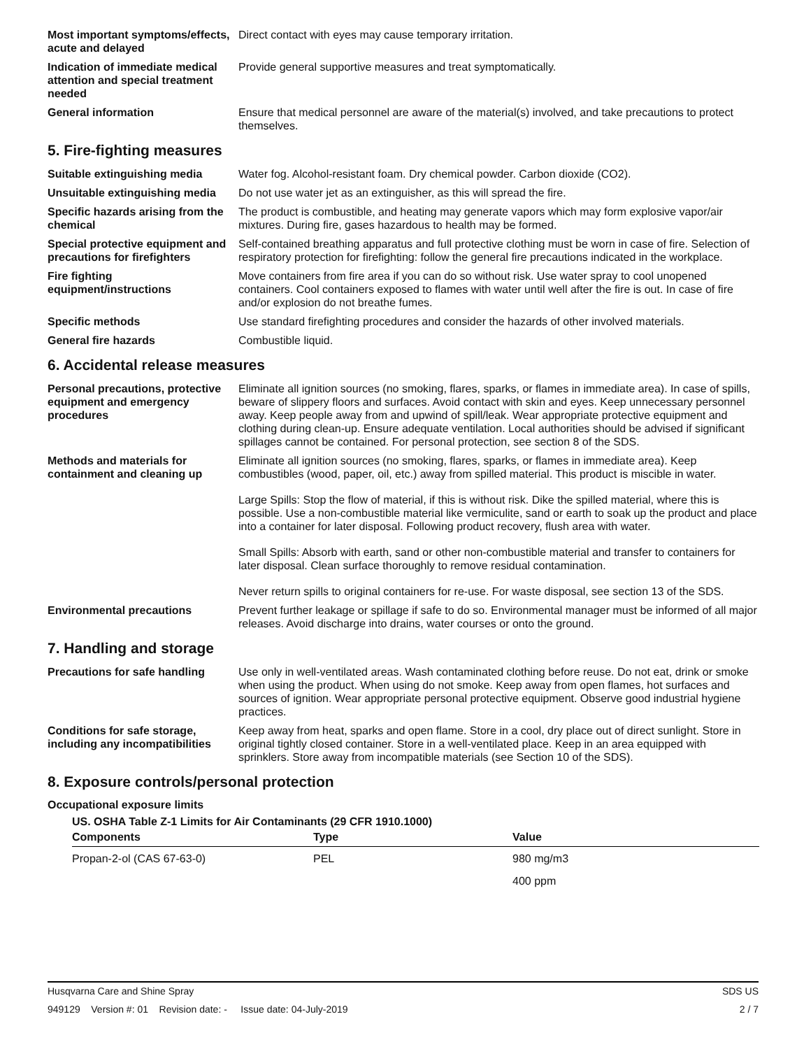Most important symptoms/effects, acute and delayed
Direct contact with eyes may cause temporary irritation.
Indication of immediate medical attention and special treatment needed
Provide general supportive measures and treat symptomatically.
General information Ensure that medical personnel are aware of the material(s) involved, and take precautions to protect themselves.
5. Fire-fighting measures
Suitable extinguishing media Water fog. Alcohol-resistant foam. Dry chemical powder. Carbon dioxide (CO2).
Unsuitable extinguishing media
Do not use water jet as an extinguisher, as this will spread the fire.
Specific hazards arising from the chemical
The product is combustible, and heating may generate vapors which may form explosive vapor/air mixtures. During fire, gases hazardous to health may be formed.
Special protective equipment and precautions for firefighters
Self-contained breathing apparatus and full protective clothing must be worn in case of fire. Selection of respiratory protection for firefighting: follow the general fire precautions indicated in the workplace.
Fire fighting equipment/instructions
Move containers from fire area if you can do so without risk. Use water spray to cool unopened containers. Cool containers exposed to flames with water until well after the fire is out. In case of fire and/or explosion do not breathe fumes.
Specific methods Use standard firefighting procedures and consider the hazards of other involved materials.
General fire hazards Combustible liquid.
6. Accidental release measures
Personal precautions, protective equipment and emergency procedures
Eliminate all ignition sources (no smoking, flares, sparks, or flames in immediate area). In case of spills, beware of slippery floors and surfaces. Avoid contact with skin and eyes. Keep unnecessary personnel away. Keep people away from and upwind of spill/leak. Wear appropriate protective equipment and clothing during clean-up. Ensure adequate ventilation. Local authorities should be advised if significant spillages cannot be contained. For personal protection, see section 8 of the SDS.
Methods and materials for containment and cleaning up
Eliminate all ignition sources (no smoking, flares, sparks, or flames in immediate area). Keep combustibles (wood, paper, oil, etc.) away from spilled material. This product is miscible in water.
Large Spills: Stop the flow of material, if this is without risk. Dike the spilled material, where this is possible. Use a non-combustible material like vermiculite, sand or earth to soak up the product and place into a container for later disposal. Following product recovery, flush area with water.
Small Spills: Absorb with earth, sand or other non-combustible material and transfer to containers for later disposal. Clean surface thoroughly to remove residual contamination.
Never return spills to original containers for re-use. For waste disposal, see section 13 of the SDS.
Environmental precautions Prevent further leakage or spillage if safe to do so. Environmental manager must be informed of all major releases. Avoid discharge into drains, water courses or onto the ground.
7. Handling and storage
Precautions for safe handling
Use only in well-ventilated areas. Wash contaminated clothing before reuse. Do not eat, drink or smoke when using the product. When using do not smoke. Keep away from open flames, hot surfaces and sources of ignition. Wear appropriate personal protective equipment. Observe good industrial hygiene practices.
Conditions for safe storage, including any incompatibilities
Keep away from heat, sparks and open flame. Store in a cool, dry place out of direct sunlight. Store in original tightly closed container. Store in a well-ventilated place. Keep in an area equipped with sprinklers. Store away from incompatible materials (see Section 10 of the SDS).
8. Exposure controls/personal protection
Occupational exposure limits
US. OSHA Table Z-1 Limits for Air Contaminants (29 CFR 1910.1000)
| Components | Type | Value |
| --- | --- | --- |
| Propan-2-ol (CAS 67-63-0) | PEL | 980 mg/m3 |
| | | 400 ppm |
Husqvarna Care and Shine Spray SDS US
949129 Version #: 01 Revision date: - Issue date: 04-July-2019 2 / 7